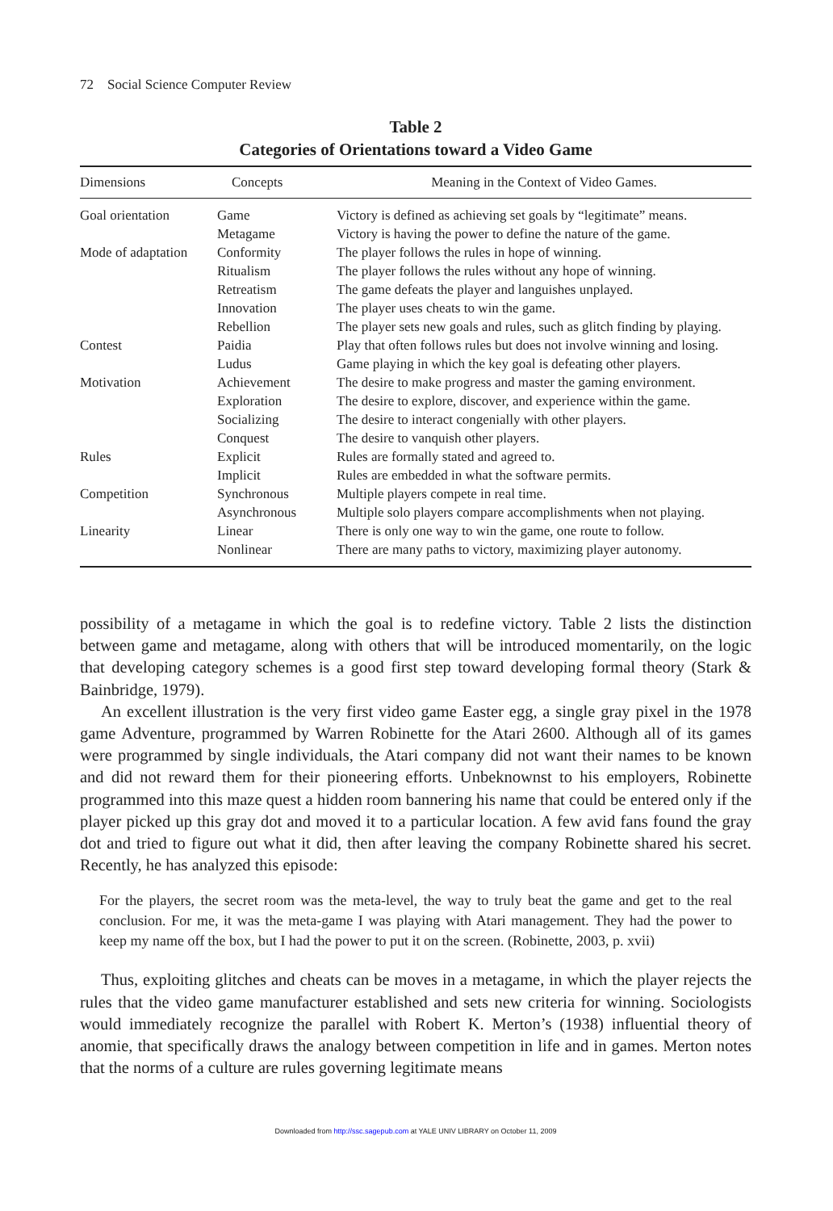72 Social Science Computer Review
Table 2
Categories of Orientations toward a Video Game
| Dimensions | Concepts | Meaning in the Context of Video Games. |
| --- | --- | --- |
| Goal orientation | Game | Victory is defined as achieving set goals by “legitimate” means. |
| | Metagame | Victory is having the power to define the nature of the game. |
| Mode of adaptation | Conformity | The player follows the rules in hope of winning. |
| | Ritualism | The player follows the rules without any hope of winning. |
| | Retreatism | The game defeats the player and languishes unplayed. |
| | Innovation | The player uses cheats to win the game. |
| | Rebellion | The player sets new goals and rules, such as glitch finding by playing. |
| Contest | Paidia | Play that often follows rules but does not involve winning and losing. |
| | Ludus | Game playing in which the key goal is defeating other players. |
| Motivation | Achievement | The desire to make progress and master the gaming environment. |
| | Exploration | The desire to explore, discover, and experience within the game. |
| | Socializing | The desire to interact congenially with other players. |
| | Conquest | The desire to vanquish other players. |
| Rules | Explicit | Rules are formally stated and agreed to. |
| | Implicit | Rules are embedded in what the software permits. |
| Competition | Synchronous | Multiple players compete in real time. |
| | Asynchronous | Multiple solo players compare accomplishments when not playing. |
| Linearity | Linear | There is only one way to win the game, one route to follow. |
| | Nonlinear | There are many paths to victory, maximizing player autonomy. |
possibility of a metagame in which the goal is to redefine victory. Table 2 lists the distinction between game and metagame, along with others that will be introduced momentarily, on the logic that developing category schemes is a good first step toward developing formal theory (Stark & Bainbridge, 1979).
An excellent illustration is the very first video game Easter egg, a single gray pixel in the 1978 game Adventure, programmed by Warren Robinette for the Atari 2600. Although all of its games were programmed by single individuals, the Atari company did not want their names to be known and did not reward them for their pioneering efforts. Unbeknownst to his employers, Robinette programmed into this maze quest a hidden room bannering his name that could be entered only if the player picked up this gray dot and moved it to a particular location. A few avid fans found the gray dot and tried to figure out what it did, then after leaving the company Robinette shared his secret. Recently, he has analyzed this episode:
For the players, the secret room was the meta-level, the way to truly beat the game and get to the real conclusion. For me, it was the meta-game I was playing with Atari management. They had the power to keep my name off the box, but I had the power to put it on the screen. (Robinette, 2003, p. xvii)
Thus, exploiting glitches and cheats can be moves in a metagame, in which the player rejects the rules that the video game manufacturer established and sets new criteria for winning. Sociologists would immediately recognize the parallel with Robert K. Merton’s (1938) influential theory of anomie, that specifically draws the analogy between competition in life and in games. Merton notes that the norms of a culture are rules governing legitimate means
Downloaded from http://ssc.sagepub.com at YALE UNIV LIBRARY on October 11, 2009